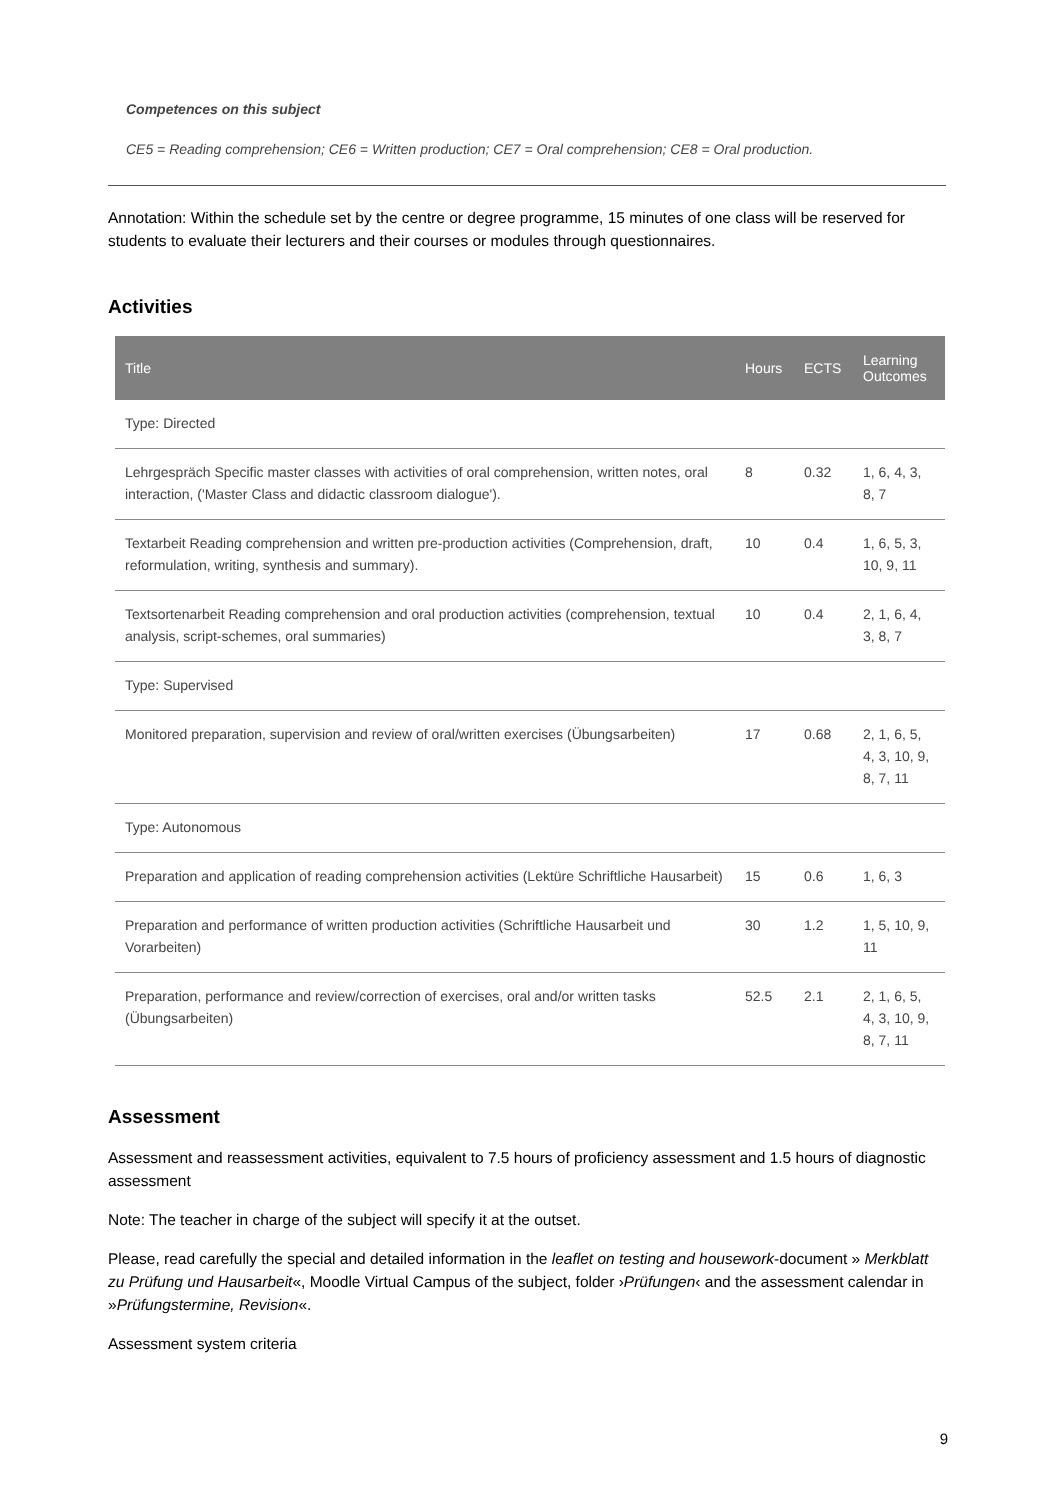Competences on this subject
CE5 = Reading comprehension; CE6 = Written production; CE7 = Oral comprehension; CE8 = Oral production.
Annotation: Within the schedule set by the centre or degree programme, 15 minutes of one class will be reserved for students to evaluate their lecturers and their courses or modules through questionnaires.
Activities
| Title | Hours | ECTS | Learning Outcomes |
| --- | --- | --- | --- |
| Type: Directed | | | |
| Lehrgespräch Specific master classes with activities of oral comprehension, written notes, oral interaction, ('Master Class and didactic classroom dialogue'). | 8 | 0.32 | 1, 6, 4, 3, 8, 7 |
| Textarbeit Reading comprehension and written pre-production activities (Comprehension, draft, reformulation, writing, synthesis and summary). | 10 | 0.4 | 1, 6, 5, 3, 10, 9, 11 |
| Textsortenarbeit Reading comprehension and oral production activities (comprehension, textual analysis, script-schemes, oral summaries) | 10 | 0.4 | 2, 1, 6, 4, 3, 8, 7 |
| Type: Supervised | | | |
| Monitored preparation, supervision and review of oral/written exercises (Übungsarbeiten) | 17 | 0.68 | 2, 1, 6, 5, 4, 3, 10, 9, 8, 7, 11 |
| Type: Autonomous | | | |
| Preparation and application of reading comprehension activities (Lektüre Schriftliche Hausarbeit) | 15 | 0.6 | 1, 6, 3 |
| Preparation and performance of written production activities (Schriftliche Hausarbeit und Vorarbeiten) | 30 | 1.2 | 1, 5, 10, 9, 11 |
| Preparation, performance and review/correction of exercises, oral and/or written tasks (Übungsarbeiten) | 52.5 | 2.1 | 2, 1, 6, 5, 4, 3, 10, 9, 8, 7, 11 |
Assessment
Assessment and reassessment activities, equivalent to 7.5 hours of proficiency assessment and 1.5 hours of diagnostic assessment
Note: The teacher in charge of the subject will specify it at the outset.
Please, read carefully the special and detailed information in the leaflet on testing and housework-document » Merkblatt zu Prüfung und Hausarbeit«, Moodle Virtual Campus of the subject, folder ›Prüfungen‹ and the assessment calendar in »Prüfungstermine, Revision«.
Assessment system criteria
9